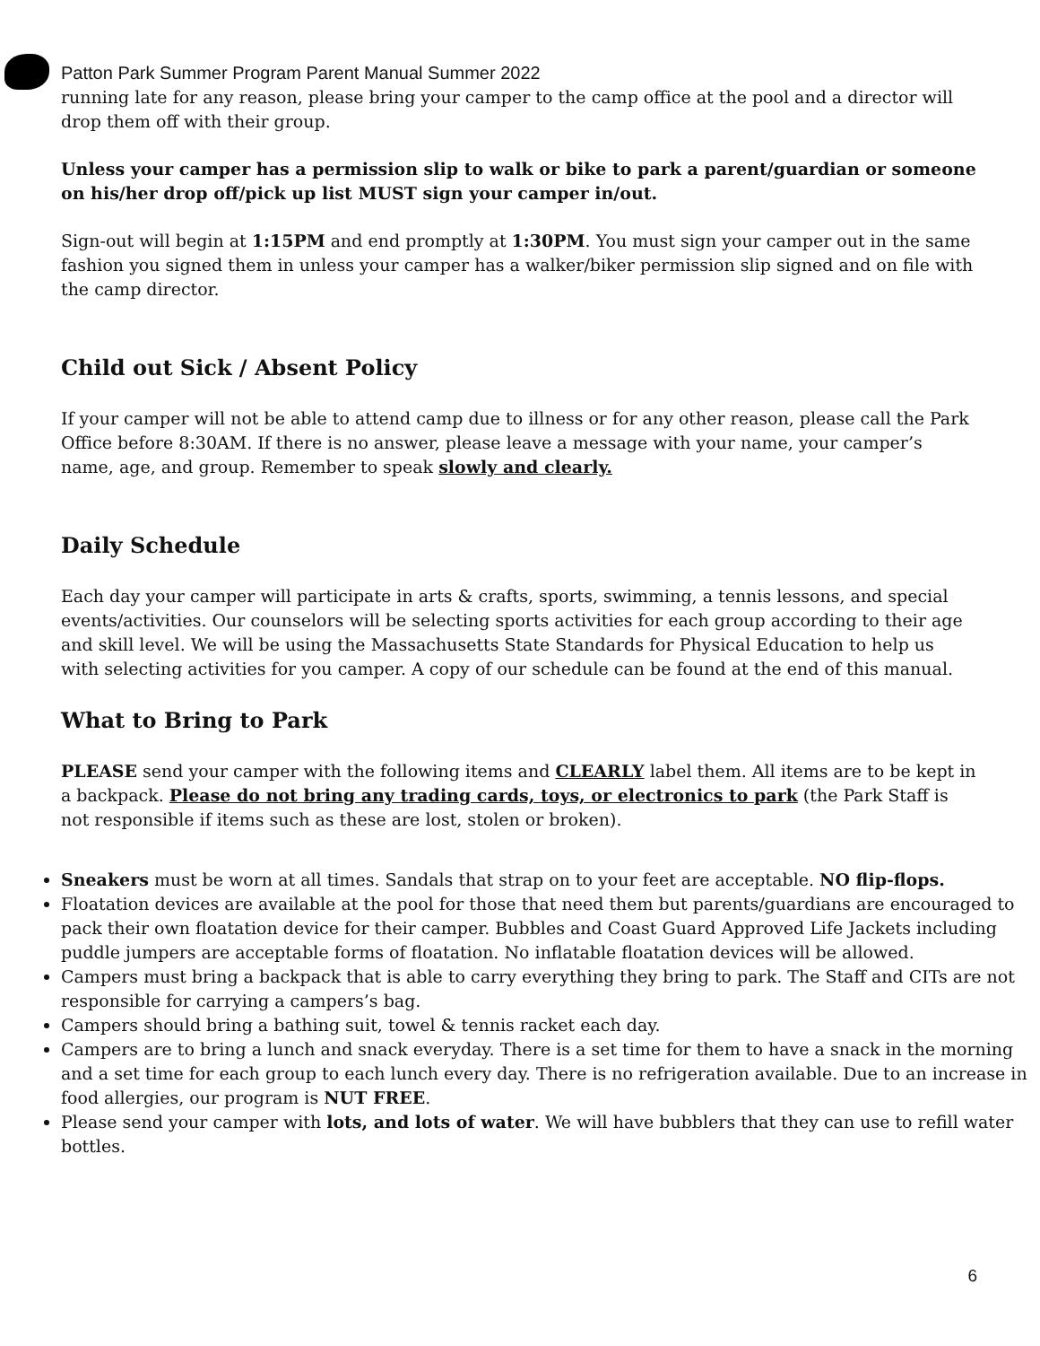Patton Park Summer Program Parent Manual Summer 2022
running late for any reason, please bring your camper to the camp office at the pool and a director will drop them off with their group.
Unless your camper has a permission slip to walk or bike to park a parent/guardian or someone on his/her drop off/pick up list MUST sign your camper in/out.
Sign-out will begin at 1:15PM and end promptly at 1:30PM. You must sign your camper out in the same fashion you signed them in unless your camper has a walker/biker permission slip signed and on file with the camp director.
Child out Sick / Absent Policy
If your camper will not be able to attend camp due to illness or for any other reason, please call the Park Office before 8:30AM. If there is no answer, please leave a message with your name, your camper’s name, age, and group. Remember to speak slowly and clearly.
Daily Schedule
Each day your camper will participate in arts & crafts, sports, swimming, a tennis lessons, and special events/activities. Our counselors will be selecting sports activities for each group according to their age and skill level. We will be using the Massachusetts State Standards for Physical Education to help us with selecting activities for you camper. A copy of our schedule can be found at the end of this manual.
What to Bring to Park
PLEASE send your camper with the following items and CLEARLY label them. All items are to be kept in a backpack. Please do not bring any trading cards, toys, or electronics to park (the Park Staff is not responsible if items such as these are lost, stolen or broken).
Sneakers must be worn at all times. Sandals that strap on to your feet are acceptable. NO flip-flops.
Floatation devices are available at the pool for those that need them but parents/guardians are encouraged to pack their own floatation device for their camper. Bubbles and Coast Guard Approved Life Jackets including puddle jumpers are acceptable forms of floatation. No inflatable floatation devices will be allowed.
Campers must bring a backpack that is able to carry everything they bring to park. The Staff and CITs are not responsible for carrying a campers’s bag.
Campers should bring a bathing suit, towel & tennis racket each day.
Campers are to bring a lunch and snack everyday. There is a set time for them to have a snack in the morning and a set time for each group to each lunch every day. There is no refrigeration available. Due to an increase in food allergies, our program is NUT FREE.
Please send your camper with lots, and lots of water. We will have bubblers that they can use to refill water bottles.
6